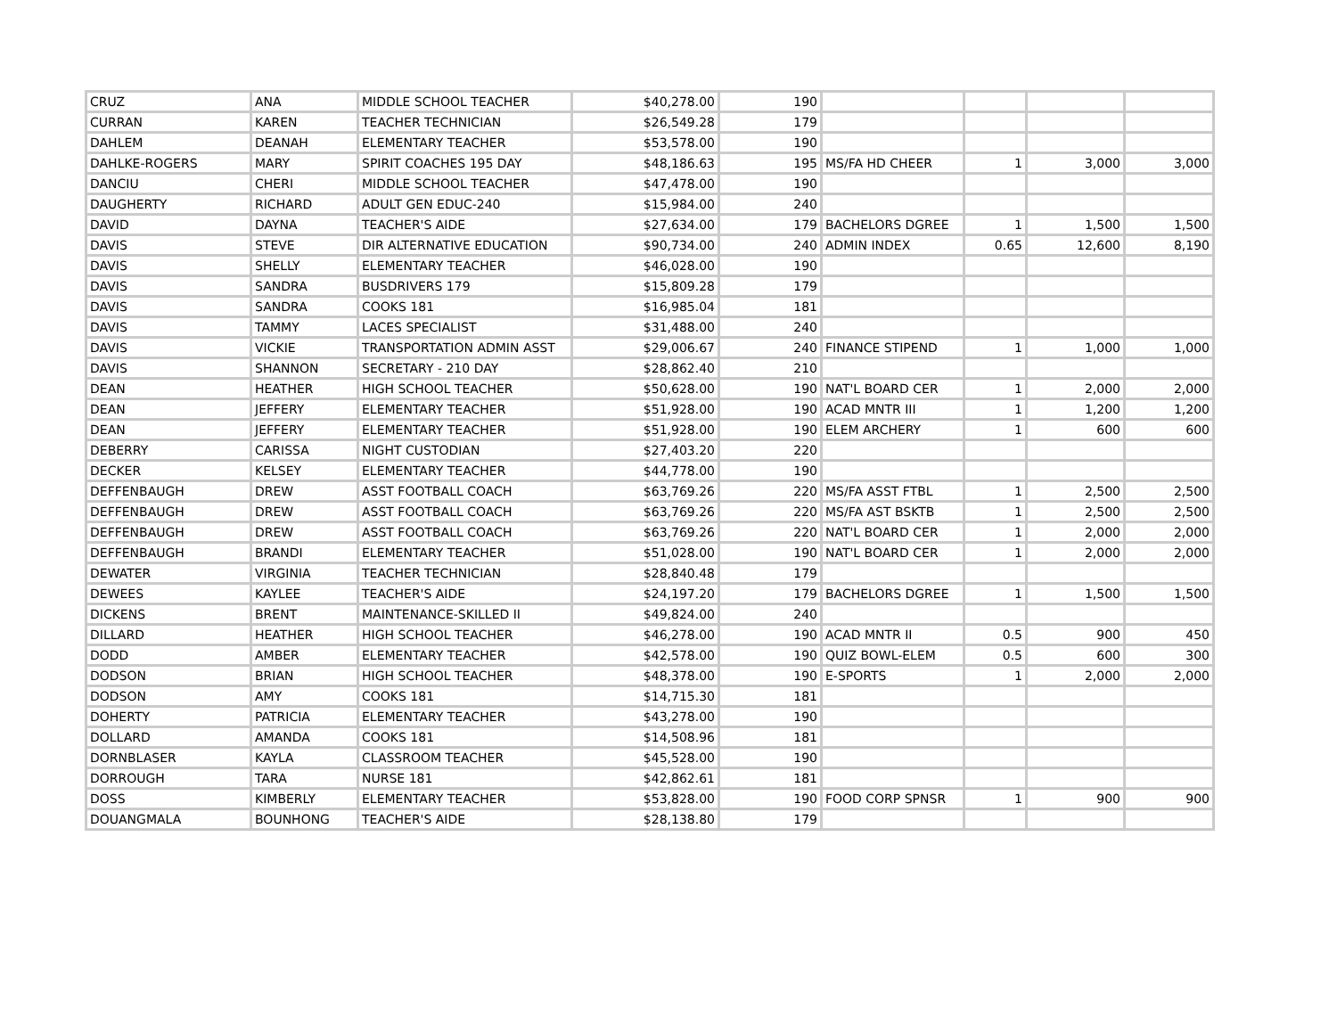| CRUZ | ANA | MIDDLE SCHOOL TEACHER | $40,278.00 | 190 | | | | |
| CURRAN | KAREN | TEACHER TECHNICIAN | $26,549.28 | 179 | | | | |
| DAHLEM | DEANAH | ELEMENTARY TEACHER | $53,578.00 | 190 | | | | |
| DAHLKE-ROGERS | MARY | SPIRIT COACHES 195 DAY | $48,186.63 | 195 | MS/FA HD CHEER | 1 | 3,000 | 3,000 |
| DANCIU | CHERI | MIDDLE SCHOOL TEACHER | $47,478.00 | 190 | | | | |
| DAUGHERTY | RICHARD | ADULT GEN EDUC-240 | $15,984.00 | 240 | | | | |
| DAVID | DAYNA | TEACHER'S AIDE | $27,634.00 | 179 | BACHELORS DGREE | 1 | 1,500 | 1,500 |
| DAVIS | STEVE | DIR ALTERNATIVE EDUCATION | $90,734.00 | 240 | ADMIN INDEX | 0.65 | 12,600 | 8,190 |
| DAVIS | SHELLY | ELEMENTARY TEACHER | $46,028.00 | 190 | | | | |
| DAVIS | SANDRA | BUSDRIVERS 179 | $15,809.28 | 179 | | | | |
| DAVIS | SANDRA | COOKS 181 | $16,985.04 | 181 | | | | |
| DAVIS | TAMMY | LACES SPECIALIST | $31,488.00 | 240 | | | | |
| DAVIS | VICKIE | TRANSPORTATION ADMIN ASST | $29,006.67 | 240 | FINANCE STIPEND | 1 | 1,000 | 1,000 |
| DAVIS | SHANNON | SECRETARY - 210 DAY | $28,862.40 | 210 | | | | |
| DEAN | HEATHER | HIGH SCHOOL TEACHER | $50,628.00 | 190 | NAT'L BOARD CER | 1 | 2,000 | 2,000 |
| DEAN | JEFFERY | ELEMENTARY TEACHER | $51,928.00 | 190 | ACAD MNTR III | 1 | 1,200 | 1,200 |
| DEAN | JEFFERY | ELEMENTARY TEACHER | $51,928.00 | 190 | ELEM ARCHERY | 1 | 600 | 600 |
| DEBERRY | CARISSA | NIGHT CUSTODIAN | $27,403.20 | 220 | | | | |
| DECKER | KELSEY | ELEMENTARY TEACHER | $44,778.00 | 190 | | | | |
| DEFFENBAUGH | DREW | ASST FOOTBALL COACH | $63,769.26 | 220 | MS/FA ASST FTBL | 1 | 2,500 | 2,500 |
| DEFFENBAUGH | DREW | ASST FOOTBALL COACH | $63,769.26 | 220 | MS/FA AST BSKTB | 1 | 2,500 | 2,500 |
| DEFFENBAUGH | DREW | ASST FOOTBALL COACH | $63,769.26 | 220 | NAT'L BOARD CER | 1 | 2,000 | 2,000 |
| DEFFENBAUGH | BRANDI | ELEMENTARY TEACHER | $51,028.00 | 190 | NAT'L BOARD CER | 1 | 2,000 | 2,000 |
| DEWATER | VIRGINIA | TEACHER TECHNICIAN | $28,840.48 | 179 | | | | |
| DEWEES | KAYLEE | TEACHER'S AIDE | $24,197.20 | 179 | BACHELORS DGREE | 1 | 1,500 | 1,500 |
| DICKENS | BRENT | MAINTENANCE-SKILLED II | $49,824.00 | 240 | | | | |
| DILLARD | HEATHER | HIGH SCHOOL TEACHER | $46,278.00 | 190 | ACAD MNTR II | 0.5 | 900 | 450 |
| DODD | AMBER | ELEMENTARY TEACHER | $42,578.00 | 190 | QUIZ BOWL-ELEM | 0.5 | 600 | 300 |
| DODSON | BRIAN | HIGH SCHOOL TEACHER | $48,378.00 | 190 | E-SPORTS | 1 | 2,000 | 2,000 |
| DODSON | AMY | COOKS 181 | $14,715.30 | 181 | | | | |
| DOHERTY | PATRICIA | ELEMENTARY TEACHER | $43,278.00 | 190 | | | | |
| DOLLARD | AMANDA | COOKS 181 | $14,508.96 | 181 | | | | |
| DORNBLASER | KAYLA | CLASSROOM TEACHER | $45,528.00 | 190 | | | | |
| DORROUGH | TARA | NURSE 181 | $42,862.61 | 181 | | | | |
| DOSS | KIMBERLY | ELEMENTARY TEACHER | $53,828.00 | 190 | FOOD CORP SPNSR | 1 | 900 | 900 |
| DOUANGMALA | BOUNHONG | TEACHER'S AIDE | $28,138.80 | 179 | | | | |